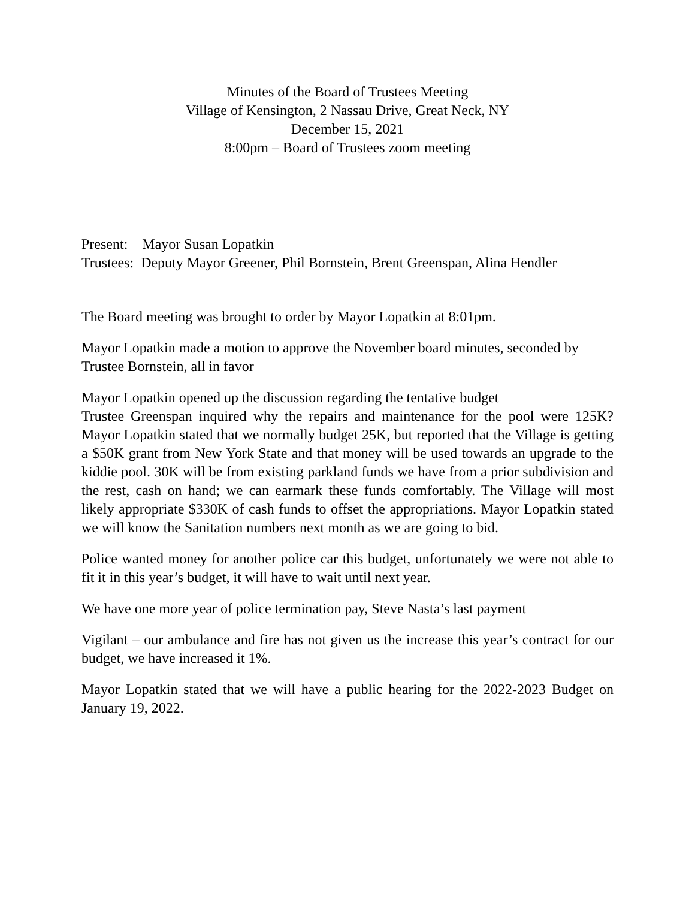Minutes of the Board of Trustees Meeting
Village of Kensington, 2 Nassau Drive, Great Neck, NY
December 15, 2021
8:00pm – Board of Trustees zoom meeting
Present: Mayor Susan Lopatkin
Trustees: Deputy Mayor Greener, Phil Bornstein, Brent Greenspan, Alina Hendler
The Board meeting was brought to order by Mayor Lopatkin at 8:01pm.
Mayor Lopatkin made a motion to approve the November board minutes, seconded by Trustee Bornstein, all in favor
Mayor Lopatkin opened up the discussion regarding the tentative budget
Trustee Greenspan inquired why the repairs and maintenance for the pool were 125K? Mayor Lopatkin stated that we normally budget 25K, but reported that the Village is getting a $50K grant from New York State and that money will be used towards an upgrade to the kiddie pool. 30K will be from existing parkland funds we have from a prior subdivision and the rest, cash on hand; we can earmark these funds comfortably. The Village will most likely appropriate $330K of cash funds to offset the appropriations. Mayor Lopatkin stated we will know the Sanitation numbers next month as we are going to bid.
Police wanted money for another police car this budget, unfortunately we were not able to fit it in this year’s budget, it will have to wait until next year.
We have one more year of police termination pay, Steve Nasta’s last payment
Vigilant – our ambulance and fire has not given us the increase this year’s contract for our budget, we have increased it 1%.
Mayor Lopatkin stated that we will have a public hearing for the 2022-2023 Budget on January 19, 2022.